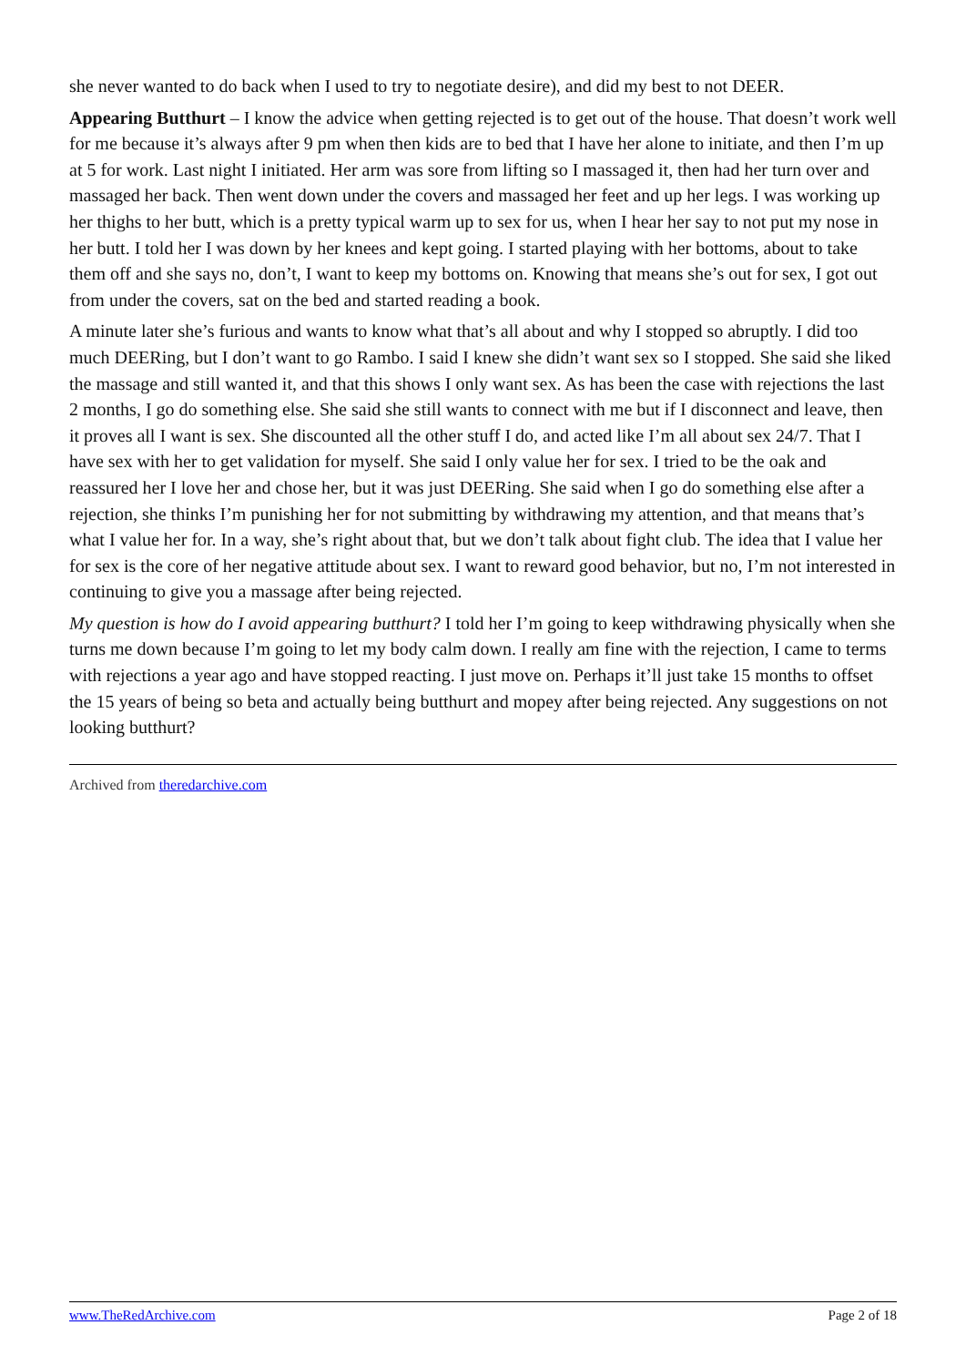she never wanted to do back when I used to try to negotiate desire), and did my best to not DEER.
Appearing Butthurt – I know the advice when getting rejected is to get out of the house. That doesn’t work well for me because it’s always after 9 pm when then kids are to bed that I have her alone to initiate, and then I’m up at 5 for work. Last night I initiated. Her arm was sore from lifting so I massaged it, then had her turn over and massaged her back. Then went down under the covers and massaged her feet and up her legs. I was working up her thighs to her butt, which is a pretty typical warm up to sex for us, when I hear her say to not put my nose in her butt. I told her I was down by her knees and kept going. I started playing with her bottoms, about to take them off and she says no, don’t, I want to keep my bottoms on. Knowing that means she’s out for sex, I got out from under the covers, sat on the bed and started reading a book.
A minute later she’s furious and wants to know what that’s all about and why I stopped so abruptly. I did too much DEERing, but I don’t want to go Rambo. I said I knew she didn’t want sex so I stopped. She said she liked the massage and still wanted it, and that this shows I only want sex. As has been the case with rejections the last 2 months, I go do something else. She said she still wants to connect with me but if I disconnect and leave, then it proves all I want is sex. She discounted all the other stuff I do, and acted like I’m all about sex 24/7. That I have sex with her to get validation for myself. She said I only value her for sex. I tried to be the oak and reassured her I love her and chose her, but it was just DEERing. She said when I go do something else after a rejection, she thinks I’m punishing her for not submitting by withdrawing my attention, and that means that’s what I value her for. In a way, she’s right about that, but we don’t talk about fight club. The idea that I value her for sex is the core of her negative attitude about sex. I want to reward good behavior, but no, I’m not interested in continuing to give you a massage after being rejected.
My question is how do I avoid appearing butthurt? I told her I’m going to keep withdrawing physically when she turns me down because I’m going to let my body calm down. I really am fine with the rejection, I came to terms with rejections a year ago and have stopped reacting. I just move on. Perhaps it’ll just take 15 months to offset the 15 years of being so beta and actually being butthurt and mopey after being rejected. Any suggestions on not looking butthurt?
Archived from theredarchive.com
www.TheRedArchive.com Page 2 of 18